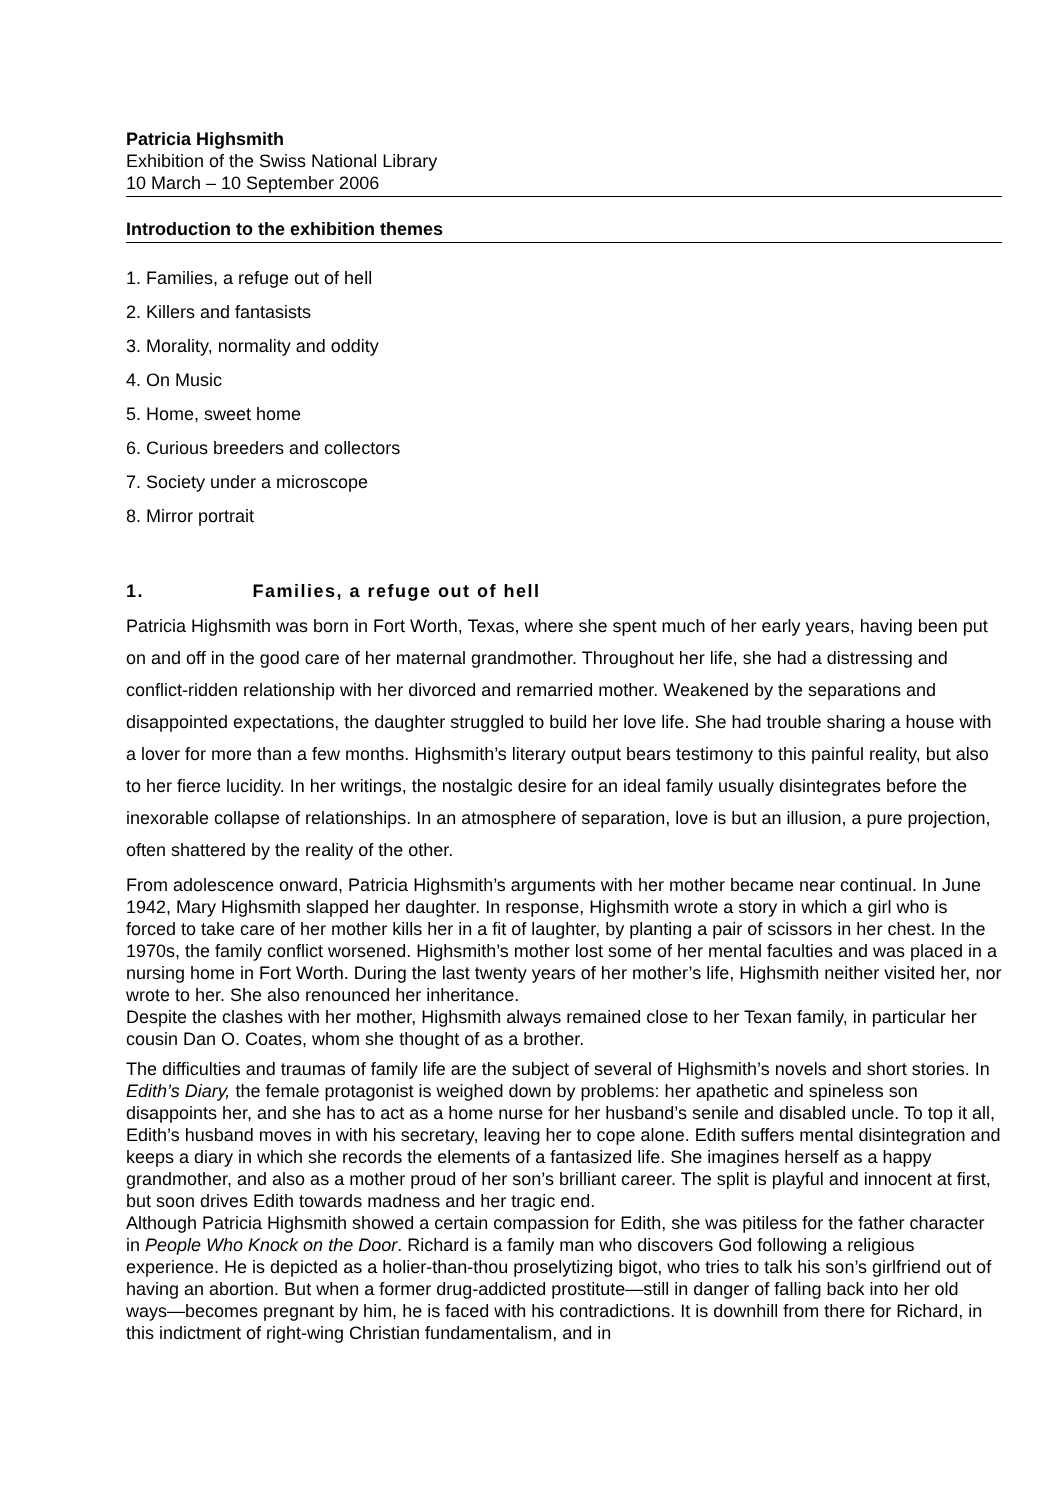Patricia Highsmith
Exhibition of the Swiss National Library
10 March – 10 September 2006
Introduction to the exhibition themes
1. Families, a refuge out of hell
2. Killers and fantasists
3. Morality, normality and oddity
4. On Music
5. Home, sweet home
6. Curious breeders and collectors
7. Society under a microscope
8. Mirror portrait
1. Families, a refuge out of hell
Patricia Highsmith was born in Fort Worth, Texas, where she spent much of her early years, having been put on and off in the good care of her maternal grandmother. Throughout her life, she had a distressing and conflict-ridden relationship with her divorced and remarried mother. Weakened by the separations and disappointed expectations, the daughter struggled to build her love life. She had trouble sharing a house with a lover for more than a few months. Highsmith’s literary output bears testimony to this painful reality, but also to her fierce lucidity. In her writings, the nostalgic desire for an ideal family usually disintegrates before the inexorable collapse of relationships. In an atmosphere of separation, love is but an illusion, a pure projection, often shattered by the reality of the other.
From adolescence onward, Patricia Highsmith’s arguments with her mother became near continual. In June 1942, Mary Highsmith slapped her daughter. In response, Highsmith wrote a story in which a girl who is forced to take care of her mother kills her in a fit of laughter, by planting a pair of scissors in her chest. In the 1970s, the family conflict worsened. Highsmith’s mother lost some of her mental faculties and was placed in a nursing home in Fort Worth. During the last twenty years of her mother’s life, Highsmith neither visited her, nor wrote to her. She also renounced her inheritance.
Despite the clashes with her mother, Highsmith always remained close to her Texan family, in particular her cousin Dan O. Coates, whom she thought of as a brother.
The difficulties and traumas of family life are the subject of several of Highsmith’s novels and short stories. In Edith’s Diary, the female protagonist is weighed down by problems: her apathetic and spineless son disappoints her, and she has to act as a home nurse for her husband’s senile and disabled uncle. To top it all, Edith’s husband moves in with his secretary, leaving her to cope alone. Edith suffers mental disintegration and keeps a diary in which she records the elements of a fantasized life. She imagines herself as a happy grandmother, and also as a mother proud of her son’s brilliant career. The split is playful and innocent at first, but soon drives Edith towards madness and her tragic end.
Although Patricia Highsmith showed a certain compassion for Edith, she was pitiless for the father character in People Who Knock on the Door. Richard is a family man who discovers God following a religious experience. He is depicted as a holier-than-thou proselytizing bigot, who tries to talk his son’s girlfriend out of having an abortion. But when a former drug-addicted prostitute—still in danger of falling back into her old ways—becomes pregnant by him, he is faced with his contradictions. It is downhill from there for Richard, in this indictment of right-wing Christian fundamentalism, and in